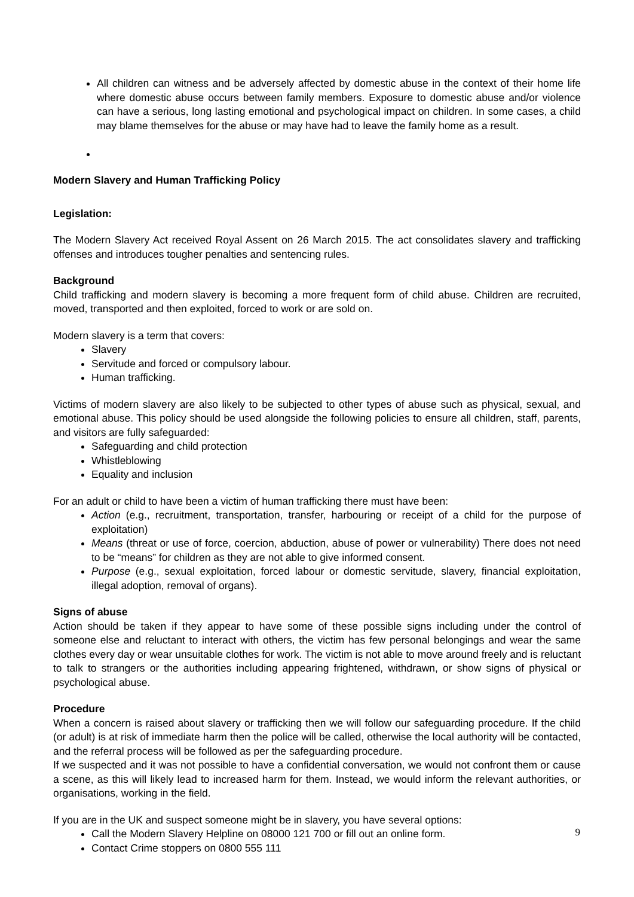All children can witness and be adversely affected by domestic abuse in the context of their home life where domestic abuse occurs between family members. Exposure to domestic abuse and/or violence can have a serious, long lasting emotional and psychological impact on children. In some cases, a child may blame themselves for the abuse or may have had to leave the family home as a result.
Modern Slavery and Human Trafficking Policy
Legislation:
The Modern Slavery Act received Royal Assent on 26 March 2015. The act consolidates slavery and trafficking offenses and introduces tougher penalties and sentencing rules.
Background
Child trafficking and modern slavery is becoming a more frequent form of child abuse. Children are recruited, moved, transported and then exploited, forced to work or are sold on.
Modern slavery is a term that covers:
Slavery
Servitude and forced or compulsory labour.
Human trafficking.
Victims of modern slavery are also likely to be subjected to other types of abuse such as physical, sexual, and emotional abuse. This policy should be used alongside the following policies to ensure all children, staff, parents, and visitors are fully safeguarded:
Safeguarding and child protection
Whistleblowing
Equality and inclusion
For an adult or child to have been a victim of human trafficking there must have been:
Action (e.g., recruitment, transportation, transfer, harbouring or receipt of a child for the purpose of exploitation)
Means (threat or use of force, coercion, abduction, abuse of power or vulnerability) There does not need to be “means” for children as they are not able to give informed consent.
Purpose (e.g., sexual exploitation, forced labour or domestic servitude, slavery, financial exploitation, illegal adoption, removal of organs).
Signs of abuse
Action should be taken if they appear to have some of these possible signs including under the control of someone else and reluctant to interact with others, the victim has few personal belongings and wear the same clothes every day or wear unsuitable clothes for work. The victim is not able to move around freely and is reluctant to talk to strangers or the authorities including appearing frightened, withdrawn, or show signs of physical or psychological abuse.
Procedure
When a concern is raised about slavery or trafficking then we will follow our safeguarding procedure. If the child (or adult) is at risk of immediate harm then the police will be called, otherwise the local authority will be contacted, and the referral process will be followed as per the safeguarding procedure.
If we suspected and it was not possible to have a confidential conversation, we would not confront them or cause a scene, as this will likely lead to increased harm for them. Instead, we would inform the relevant authorities, or organisations, working in the field.
If you are in the UK and suspect someone might be in slavery, you have several options:
Call the Modern Slavery Helpline on 08000 121 700 or fill out an online form.
Contact Crime stoppers on 0800 555 111
9